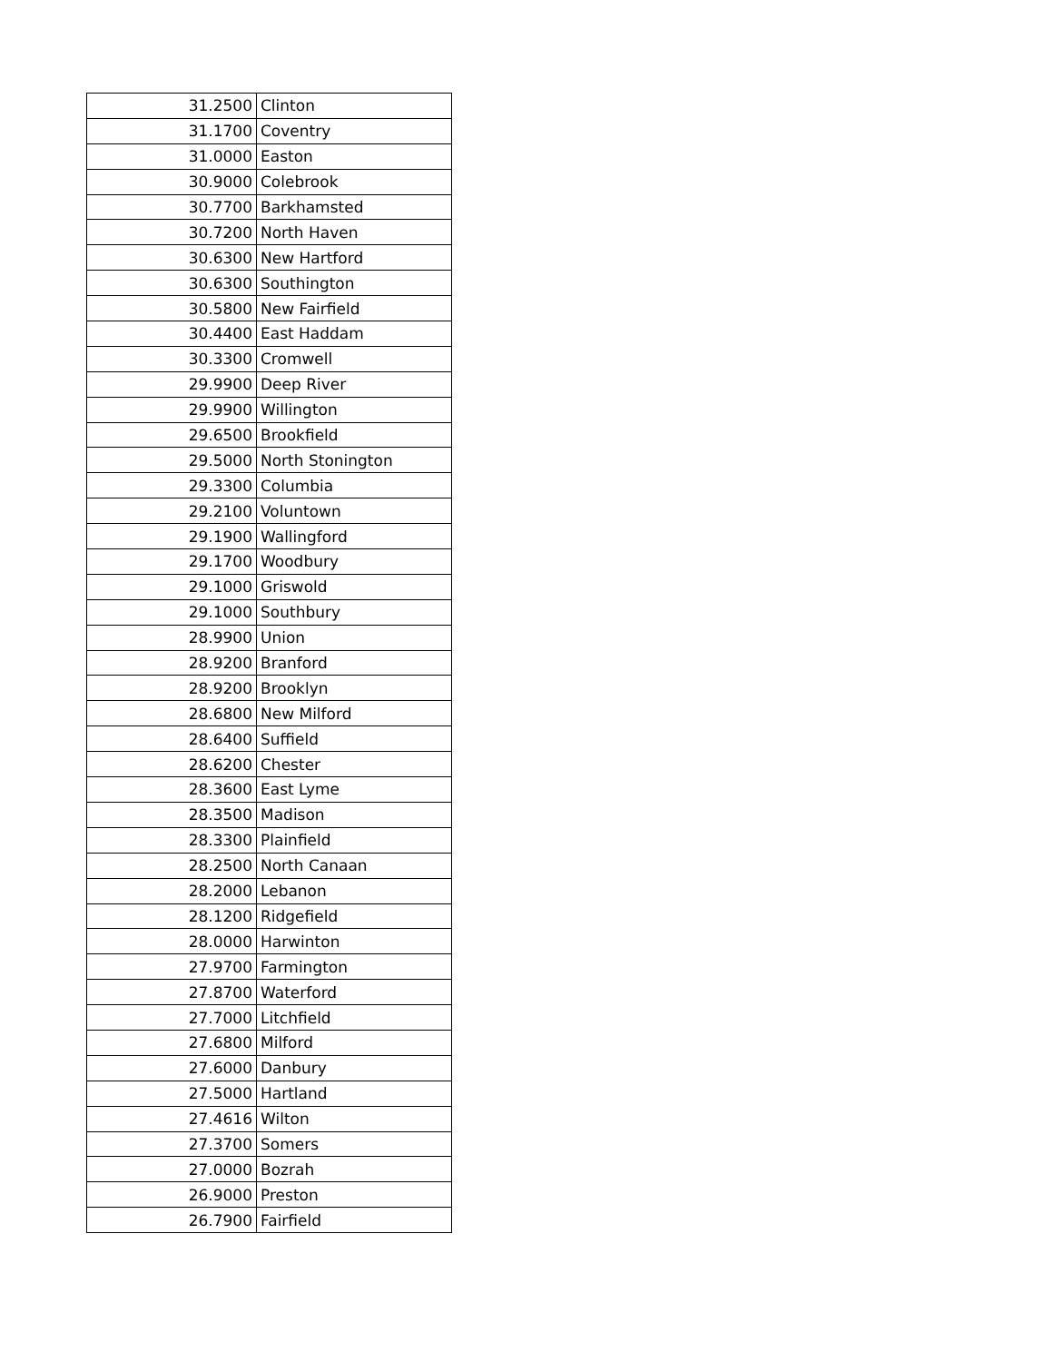| 31.2500 | Clinton |
| 31.1700 | Coventry |
| 31.0000 | Easton |
| 30.9000 | Colebrook |
| 30.7700 | Barkhamsted |
| 30.7200 | North Haven |
| 30.6300 | New Hartford |
| 30.6300 | Southington |
| 30.5800 | New Fairfield |
| 30.4400 | East Haddam |
| 30.3300 | Cromwell |
| 29.9900 | Deep River |
| 29.9900 | Willington |
| 29.6500 | Brookfield |
| 29.5000 | North Stonington |
| 29.3300 | Columbia |
| 29.2100 | Voluntown |
| 29.1900 | Wallingford |
| 29.1700 | Woodbury |
| 29.1000 | Griswold |
| 29.1000 | Southbury |
| 28.9900 | Union |
| 28.9200 | Branford |
| 28.9200 | Brooklyn |
| 28.6800 | New Milford |
| 28.6400 | Suffield |
| 28.6200 | Chester |
| 28.3600 | East Lyme |
| 28.3500 | Madison |
| 28.3300 | Plainfield |
| 28.2500 | North Canaan |
| 28.2000 | Lebanon |
| 28.1200 | Ridgefield |
| 28.0000 | Harwinton |
| 27.9700 | Farmington |
| 27.8700 | Waterford |
| 27.7000 | Litchfield |
| 27.6800 | Milford |
| 27.6000 | Danbury |
| 27.5000 | Hartland |
| 27.4616 | Wilton |
| 27.3700 | Somers |
| 27.0000 | Bozrah |
| 26.9000 | Preston |
| 26.7900 | Fairfield |